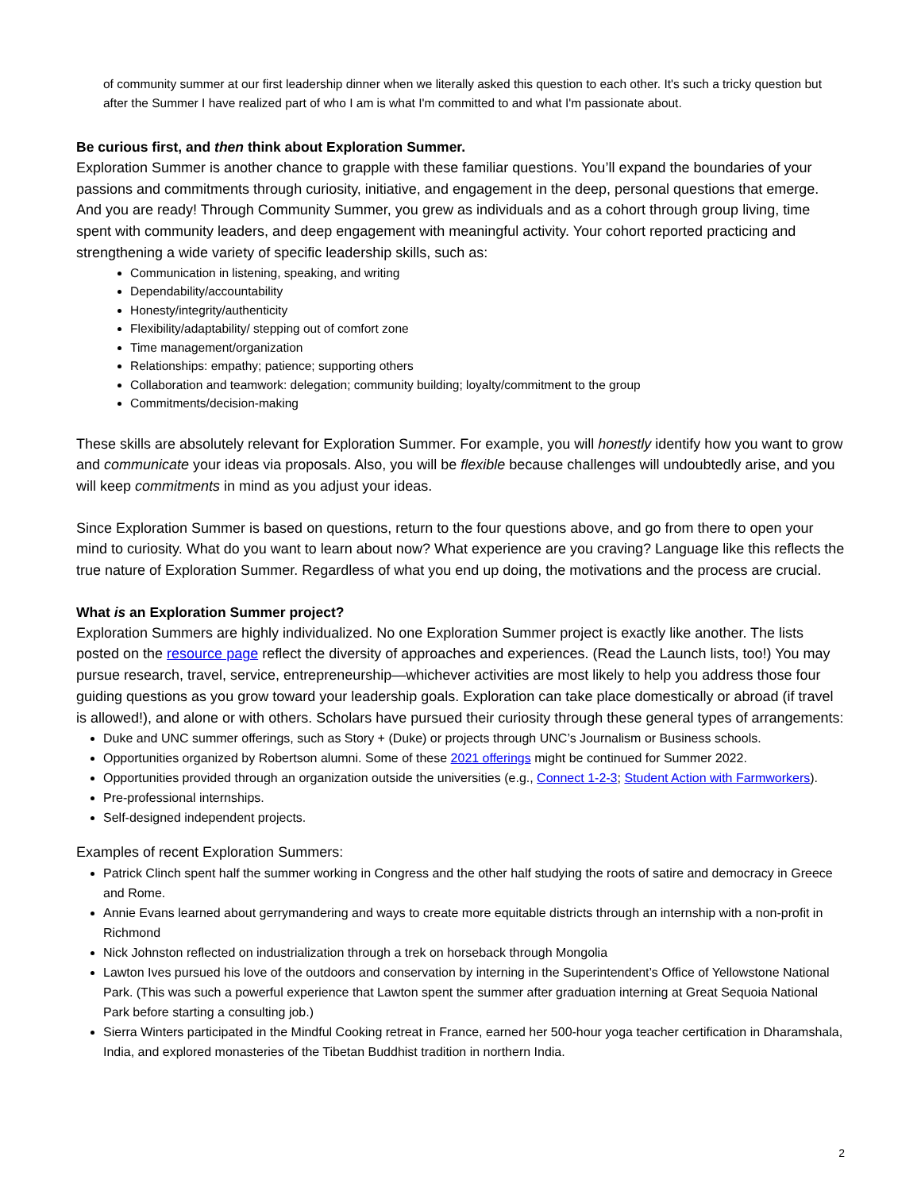of community summer at our first leadership dinner when we literally asked this question to each other. It's such a tricky question but after the Summer I have realized part of who I am is what I'm committed to and what I'm passionate about.
Be curious first, and then think about Exploration Summer.
Exploration Summer is another chance to grapple with these familiar questions. You’ll expand the boundaries of your passions and commitments through curiosity, initiative, and engagement in the deep, personal questions that emerge. And you are ready! Through Community Summer, you grew as individuals and as a cohort through group living, time spent with community leaders, and deep engagement with meaningful activity. Your cohort reported practicing and strengthening a wide variety of specific leadership skills, such as:
Communication in listening, speaking, and writing
Dependability/accountability
Honesty/integrity/authenticity
Flexibility/adaptability/ stepping out of comfort zone
Time management/organization
Relationships: empathy; patience; supporting others
Collaboration and teamwork: delegation; community building; loyalty/commitment to the group
Commitments/decision-making
These skills are absolutely relevant for Exploration Summer. For example, you will honestly identify how you want to grow and communicate your ideas via proposals. Also, you will be flexible because challenges will undoubtedly arise, and you will keep commitments in mind as you adjust your ideas.
Since Exploration Summer is based on questions, return to the four questions above, and go from there to open your mind to curiosity. What do you want to learn about now? What experience are you craving? Language like this reflects the true nature of Exploration Summer. Regardless of what you end up doing, the motivations and the process are crucial.
What is an Exploration Summer project?
Exploration Summers are highly individualized. No one Exploration Summer project is exactly like another. The lists posted on the resource page reflect the diversity of approaches and experiences. (Read the Launch lists, too!) You may pursue research, travel, service, entrepreneurship—whichever activities are most likely to help you address those four guiding questions as you grow toward your leadership goals. Exploration can take place domestically or abroad (if travel is allowed!), and alone or with others. Scholars have pursued their curiosity through these general types of arrangements:
Duke and UNC summer offerings, such as Story + (Duke) or projects through UNC’s Journalism or Business schools.
Opportunities organized by Robertson alumni. Some of these 2021 offerings might be continued for Summer 2022.
Opportunities provided through an organization outside the universities (e.g., Connect 1-2-3; Student Action with Farmworkers).
Pre-professional internships.
Self-designed independent projects.
Examples of recent Exploration Summers:
Patrick Clinch spent half the summer working in Congress and the other half studying the roots of satire and democracy in Greece and Rome.
Annie Evans learned about gerrymandering and ways to create more equitable districts through an internship with a non-profit in Richmond
Nick Johnston reflected on industrialization through a trek on horseback through Mongolia
Lawton Ives pursued his love of the outdoors and conservation by interning in the Superintendent’s Office of Yellowstone National Park. (This was such a powerful experience that Lawton spent the summer after graduation interning at Great Sequoia National Park before starting a consulting job.)
Sierra Winters participated in the Mindful Cooking retreat in France, earned her 500-hour yoga teacher certification in Dharamshala, India, and explored monasteries of the Tibetan Buddhist tradition in northern India.
2